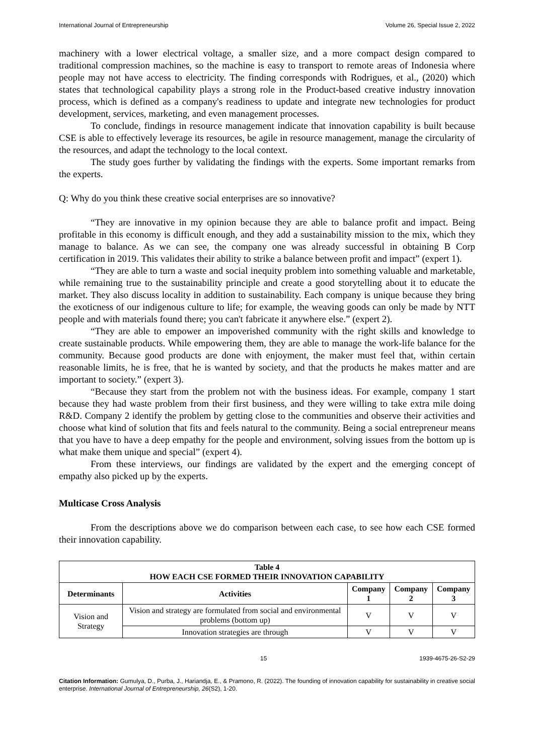International Journal of Entrepreneurship Volume 26, Special Issue 2, 2022
machinery with a lower electrical voltage, a smaller size, and a more compact design compared to traditional compression machines, so the machine is easy to transport to remote areas of Indonesia where people may not have access to electricity. The finding corresponds with Rodrigues, et al., (2020) which states that technological capability plays a strong role in the Product-based creative industry innovation process, which is defined as a company's readiness to update and integrate new technologies for product development, services, marketing, and even management processes.
To conclude, findings in resource management indicate that innovation capability is built because CSE is able to effectively leverage its resources, be agile in resource management, manage the circularity of the resources, and adapt the technology to the local context.
The study goes further by validating the findings with the experts. Some important remarks from the experts.
Q: Why do you think these creative social enterprises are so innovative?
“They are innovative in my opinion because they are able to balance profit and impact. Being profitable in this economy is difficult enough, and they add a sustainability mission to the mix, which they manage to balance. As we can see, the company one was already successful in obtaining B Corp certification in 2019. This validates their ability to strike a balance between profit and impact” (expert 1).
“They are able to turn a waste and social inequity problem into something valuable and marketable, while remaining true to the sustainability principle and create a good storytelling about it to educate the market. They also discuss locality in addition to sustainability. Each company is unique because they bring the exoticness of our indigenous culture to life; for example, the weaving goods can only be made by NTT people and with materials found there; you can't fabricate it anywhere else.” (expert 2).
“They are able to empower an impoverished community with the right skills and knowledge to create sustainable products. While empowering them, they are able to manage the work-life balance for the community. Because good products are done with enjoyment, the maker must feel that, within certain reasonable limits, he is free, that he is wanted by society, and that the products he makes matter and are important to society.” (expert 3).
“Because they start from the problem not with the business ideas. For example, company 1 start because they had waste problem from their first business, and they were willing to take extra mile doing R&D. Company 2 identify the problem by getting close to the communities and observe their activities and choose what kind of solution that fits and feels natural to the community. Being a social entrepreneur means that you have to have a deep empathy for the people and environment, solving issues from the bottom up is what make them unique and special” (expert 4).
From these interviews, our findings are validated by the expert and the emerging concept of empathy also picked up by the experts.
Multicase Cross Analysis
From the descriptions above we do comparison between each case, to see how each CSE formed their innovation capability.
| Table 4 HOW EACH CSE FORMED THEIR INNOVATION CAPABILITY | | | | |
| --- | --- | --- | --- | --- |
| Determinants | Activities | Company 1 | Company 2 | Company 3 |
| Vision and Strategy | Vision and strategy are formulated from social and environmental problems (bottom up) | V | V | V |
| | Innovation strategies are through | V | V | V |
15 1939-4675-26-S2-29
Citation Information: Gumulya, D., Purba, J., Hariandja, E., & Pramono, R. (2022). The founding of innovation capability for sustainability in creative social enterprise. International Journal of Entrepreneurship, 26(S2), 1-20.